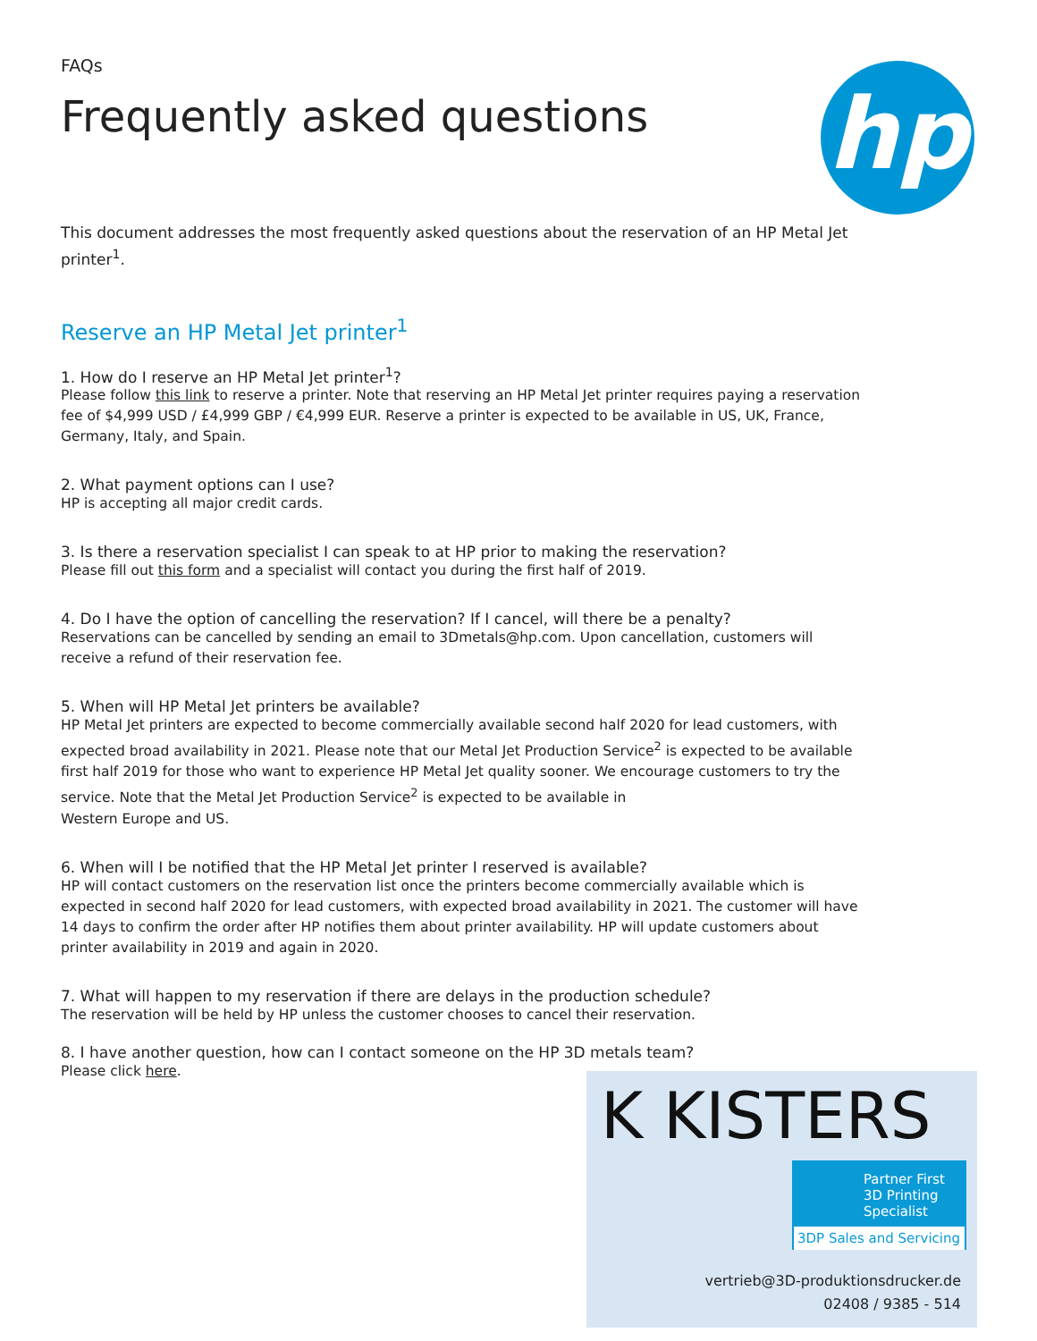hp
FAQs
Frequently asked questions
This document addresses the most frequently asked questions about the reservation of an HP Metal Jet printer<sup>1</sup>.
Reserve an HP Metal Jet printer<sup>1</sup>
1. How do I reserve an HP Metal Jet printer<sup>1</sup>?
Please follow this link to reserve a printer. Note that reserving an HP Metal Jet printer requires paying a reservation fee of $4,999 USD / £4,999 GBP / €4,999 EUR. Reserve a printer is expected to be available in US, UK, France, Germany, Italy, and Spain.
2. What payment options can I use?
HP is accepting all major credit cards.
3. Is there a reservation specialist I can speak to at HP prior to making the reservation?
Please fill out this form and a specialist will contact you during the first half of 2019.
4. Do I have the option of cancelling the reservation? If I cancel, will there be a penalty?
Reservations can be cancelled by sending an email to 3Dmetals@hp.com. Upon cancellation, customers will receive a refund of their reservation fee.
5. When will HP Metal Jet printers be available?
HP Metal Jet printers are expected to become commercially available second half 2020 for lead customers, with expected broad availability in 2021. Please note that our Metal Jet Production Service<sup>2</sup> is expected to be available first half 2019 for those who want to experience HP Metal Jet quality sooner. We encourage customers to try the service. Note that the Metal Jet Production Service<sup>2</sup> is expected to be available in
Western Europe and US.
6. When will I be notified that the HP Metal Jet printer I reserved is available?
HP will contact customers on the reservation list once the printers become commercially available which is expected in second half 2020 for lead customers, with expected broad availability in 2021. The customer will have 14 days to confirm the order after HP notifies them about printer availability. HP will update customers about printer availability in 2019 and again in 2020.
7. What will happen to my reservation if there are delays in the production schedule?
The reservation will be held by HP unless the customer chooses to cancel their reservation.
8. I have another question, how can I contact someone on the HP 3D metals team?
Please click here.
K KISTERS
Partner First
3D Printing
Specialist
3DP Sales and Servicing
vertrieb@3D-produktionsdrucker.de
02408 / 9385 - 514